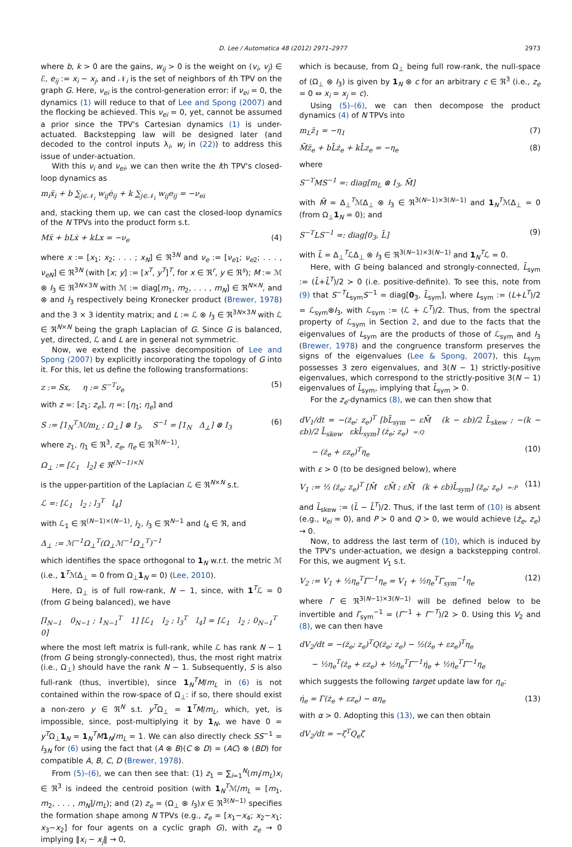D. Lee / Automatica 48 (2012) 2971–2977 2973
where b, k > 0 are the gains, w<sub>ij</sub> > 0 is the weight on (v<sub>i</sub>, v<sub>j</sub>) ∈ ℰ, e<sub>ij</sub> := x<sub>i</sub> − x<sub>j</sub>, and 𝒩<sub>i</sub> is the set of neighbors of ith TPV on the graph G. Here, ν<sub>ei</sub> is the control-generation error: if ν<sub>ei</sub> = 0, the dynamics (1) will reduce to that of Lee and Spong (2007) and the flocking be achieved. This ν<sub>ei</sub> = 0, yet, cannot be assumed a prior since the TPV's Cartesian dynamics (1) is under-actuated. Backstepping law will be designed later (and decoded to the control inputs λ<sub>i</sub>, w<sub>i</sub> in (22)) to address this issue of under-actuation.
With this ν<sub>i</sub> and ν<sub>ei</sub>, we can then write the ith TPV's closed-loop dynamics as
m<sub>i</sub>ẍ<sub>i</sub> + b ∑<sub>j∈𝒩<sub>i</sub></sub> w<sub>ij</sub>ė<sub>ij</sub> + k ∑<sub>j∈𝒩<sub>i</sub></sub> w<sub>ij</sub>e<sub>ij</sub> = −ν<sub>ei</sub>
and, stacking them up, we can cast the closed-loop dynamics of the N TPVs into the product form s.t.
Mẍ + bLẋ + kLx = −ν<sub>e</sub> (4)
where x := [x<sub>1</sub>; x<sub>2</sub>; . . . ; x<sub>N</sub>] ∈ ℜ<sup>3N</sup> and ν<sub>e</sub> := [ν<sub>e1</sub>; ν<sub>e2</sub>; . . . , ν<sub>eN</sub>] ∈ ℜ<sup>3N</sup> (with [x; y] := [x<sup>T</sup>, y<sup>T</sup>]<sup>T</sup>, for x ∈ ℜ<sup>r</sup>, y ∈ ℜ<sup>s</sup>); M := ℳ ⊗ I<sub>3</sub> ∈ ℜ<sup>3N×3N</sup> with ℳ := diag[m<sub>1</sub>, m<sub>2</sub>, . . . , m<sub>N</sub>] ∈ ℜ<sup>N×N</sup>, and ⊗ and I<sub>3</sub> respectively being Kronecker product (Brewer, 1978) and the 3 × 3 identity matrix; and L := ℒ ⊗ I<sub>3</sub> ∈ ℜ<sup>3N×3N</sup> with ℒ ∈ ℜ<sup>N×N</sup> being the graph Laplacian of G. Since G is balanced, yet, directed, ℒ and L are in general not symmetric.
Now, we extend the passive decomposition of Lee and Spong (2007) by explicitly incorporating the topology of G into it. For this, let us define the following transformations:
z := Sx, η := S<sup>−T</sup>ν<sub>e</sub> (5)
with z =: [z<sub>1</sub>; z<sub>e</sub>], η =: [η<sub>1</sub>; η<sub>e</sub>] and
S := [1<sub>N</sub><sup>T</sup>ℳ/m<sub>L</sub> ; Ω<sub>⊥</sub>] ⊗ I<sub>3</sub>, S<sup>−1</sup> = [1<sub>N</sub> Δ<sub>⊥</sub>] ⊗ I<sub>3</sub> (6)
where z<sub>1</sub>, η<sub>1</sub> ∈ ℜ<sup>3</sup>, z<sub>e</sub>, η<sub>e</sub> ∈ ℜ<sup>3(N−1)</sup>,
Ω<sub>⊥</sub> := [ℒ<sub>1</sub> l<sub>2</sub>] ∈ ℜ<sup>(N−1)×N</sup>
is the upper-partition of the Laplacian ℒ ∈ ℜ<sup>N×N</sup> s.t.
ℒ =: [ℒ<sub>1</sub> l<sub>2</sub> ; l<sub>3</sub><sup>T</sup> l<sub>4</sub>]
with ℒ<sub>1</sub> ∈ ℜ<sup>(N−1)×(N−1)</sup>, l<sub>2</sub>, l<sub>3</sub> ∈ ℜ<sup>N−1</sup> and l<sub>4</sub> ∈ ℜ, and
Δ<sub>⊥</sub> := ℳ<sup>−1</sup>Ω<sub>⊥</sub><sup>T</sup>(Ω<sub>⊥</sub>ℳ<sup>−1</sup>Ω<sub>⊥</sub><sup>T</sup>)<sup>−1</sup>
which identifies the space orthogonal to 1<sub>N</sub> w.r.t. the metric ℳ (i.e., 1<sup>T</sup>ℳΔ<sub>⊥</sub> = 0 from Ω<sub>⊥</sub>1<sub>N</sub> = 0) (Lee, 2010).
Here, Ω<sub>⊥</sub> is of full row-rank, N − 1, since, with 1<sup>T</sup>ℒ = 0 (from G being balanced), we have
[I<sub>N−1</sub> 0<sub>N−1</sub> ; 1<sub>N−1</sub><sup>T</sup> 1] [ℒ<sub>1</sub> l<sub>2</sub> ; l<sub>3</sub><sup>T</sup> l<sub>4</sub>] = [ℒ<sub>1</sub> l<sub>2</sub> ; 0<sub>N−1</sub><sup>T</sup> 0]
where the most left matrix is full-rank, while ℒ has rank N − 1 (from G being strongly-connected), thus, the most right matrix (i.e., Ω<sub>⊥</sub>) should have the rank N − 1. Subsequently, S is also full-rank (thus, invertible), since 1<sub>N</sub><sup>T</sup>M/m<sub>L</sub> in (6) is not contained within the row-space of Ω<sub>⊥</sub>: if so, there should exist a non-zero y ∈ ℜ<sup>N</sup> s.t. y<sup>T</sup>Ω<sub>⊥</sub> = 1<sup>T</sup>M/m<sub>L</sub>, which, yet, is impossible, since, post-multiplying it by 1<sub>N</sub>, we have 0 = y<sup>T</sup>Ω<sub>⊥</sub>1<sub>N</sub> = 1<sub>N</sub><sup>T</sup>M 1<sub>N</sub>/m<sub>L</sub> = 1. We can also directly check SS<sup>−1</sup> = I<sub>3N</sub> for (6) using the fact that (A ⊗ B)(C ⊗ D) = (AC) ⊗ (BD) for compatible A, B, C, D (Brewer, 1978).
From (5)–(6), we can then see that: (1) z<sub>1</sub> = ∑<sub>i=1</sub><sup>N</sup>(m<sub>i</sub>/m<sub>L</sub>)x<sub>i</sub> ∈ ℜ<sup>3</sup> is indeed the centroid position (with 1<sub>N</sub><sup>T</sup>ℳ/m<sub>L</sub> = [m<sub>1</sub>, m<sub>2</sub>, . . . , m<sub>N</sub>]/m<sub>L</sub>); and (2) z<sub>e</sub> = (Ω<sub>⊥</sub> ⊗ I<sub>3</sub>)x ∈ ℜ<sup>3(N−1)</sup> specifies the formation shape among N TPVs (e.g., z<sub>e</sub> = [x<sub>1</sub>−x<sub>4</sub>; x<sub>2</sub>−x<sub>1</sub>; x<sub>3</sub>−x<sub>2</sub>] for four agents on a cyclic graph G), with z<sub>e</sub> → 0 implying ‖x<sub>i</sub> − x<sub>j</sub>‖ → 0,
which is because, from Ω<sub>⊥</sub> being full row-rank, the null-space of (Ω<sub>⊥</sub> ⊗ I<sub>3</sub>) is given by 1<sub>N</sub> ⊗ c for an arbitrary c ∈ ℜ<sup>3</sup> (i.e., z<sub>e</sub> = 0 ⇔ x<sub>i</sub> = x<sub>j</sub> = c).
Using (5)–(6), we can then decompose the product dynamics (4) of N TPVs into
m<sub>L</sub>z̈<sub>1</sub> = −η<sub>1</sub> (7)
M̄z̈<sub>e</sub> + bL̄ż<sub>e</sub> + kL̄z<sub>e</sub> = −η<sub>e</sub> (8)
where
S<sup>−T</sup>MS<sup>−1</sup> =: diag[m<sub>L</sub> ⊗ I<sub>3</sub>, M̄]
with M̄ = Δ<sub>⊥</sub><sup>T</sup>ℳΔ<sub>⊥</sub> ⊗ I<sub>3</sub> ∈ ℜ<sup>3(N−1)×3(N−1)</sup> and 1<sub>N</sub><sup>T</sup>ℳΔ<sub>⊥</sub> = 0 (from Ω<sub>⊥</sub>1<sub>N</sub> = 0); and
S<sup>−T</sup>LS<sup>−1</sup> =: diag[0<sub>3</sub>, L̄] (9)
with L̄ = Δ<sub>⊥</sub><sup>T</sup>ℒΔ<sub>⊥</sub> ⊗ I<sub>3</sub> ∈ ℜ<sup>3(N−1)×3(N−1)</sup> and 1<sub>N</sub><sup>T</sup>ℒ = 0.
Here, with G being balanced and strongly-connected, L̄<sub>sym</sub> := (L̄+L̄<sup>T</sup>)/2 ≻ 0 (i.e. positive-definite). To see this, note from (9) that S<sup>−T</sup>L<sub>sym</sub>S<sup>−1</sup> = diag[0<sub>3</sub>, L̄<sub>sym</sub>], where L<sub>sym</sub> := (L+L<sup>T</sup>)/2 = ℒ<sub>sym</sub>⊗I<sub>3</sub>, with ℒ<sub>sym</sub> := (ℒ + ℒ<sup>T</sup>)/2. Thus, from the spectral property of ℒ<sub>sym</sub> in Section 2, and due to the facts that the eigenvalues of L<sub>sym</sub> are the products of those of ℒ<sub>sym</sub> and I<sub>3</sub> (Brewer, 1978) and the congruence transform preserves the signs of the eigenvalues (Lee & Spong, 2007), this L<sub>sym</sub> possesses 3 zero eigenvalues, and 3(N − 1) strictly-positive eigenvalues, which correspond to the strictly-positive 3(N − 1) eigenvalues of L̄<sub>sym</sub>, implying that L̄<sub>sym</sub> ≻ 0.
For the z<sub>e</sub>-dynamics (8), we can then show that
dV<sub>1</sub>/dt = −(ż<sub>e</sub>; z<sub>e</sub>)<sup>T</sup> [bL̄<sub>sym</sub> − εM̄ (k − εb)/2 L̄<sub>skew</sub> ; −(k − εb)/2 L̄<sub>skew</sub> εkL̄<sub>sym</sub>] (ż<sub>e</sub>; z<sub>e</sub>) =:Q
− (ż<sub>e</sub> + εz<sub>e</sub>)<sup>T</sup>η<sub>e</sub> (10)
with ε > 0 (to be designed below), where
V<sub>1</sub> := ½ (ż<sub>e</sub>; z<sub>e</sub>)<sup>T</sup> [M̄ εM̄ ; εM̄ (k + εb)L̄<sub>sym</sub>] (ż<sub>e</sub>; z<sub>e</sub>) =:P (11)
and L̄<sub>skew</sub> := (L̄ − L̄<sup>T</sup>)/2. Thus, if the last term of (10) is absent (e.g., ν<sub>ei</sub> = 0), and P ≻ 0 and Q ≻ 0, we would achieve (ż<sub>e</sub>, z<sub>e</sub>) → 0.
Now, to address the last term of (10), which is induced by the TPV's under-actuation, we design a backstepping control. For this, we augment V<sub>1</sub> s.t.
V<sub>2</sub> := V<sub>1</sub> + ½η<sub>e</sub><sup>T</sup>Γ<sup>−1</sup>η<sub>e</sub> = V<sub>1</sub> + ½η<sub>e</sub><sup>T</sup>Γ<sub>sym</sub><sup>−1</sup>η<sub>e</sub> (12)
where Γ ∈ ℜ<sup>3(N−1)×3(N−1)</sup> will be defined below to be invertible and Γ<sub>sym</sub><sup>−1</sup> = (Γ<sup>−1</sup> + Γ<sup>−T</sup>)/2 ≻ 0. Using this V<sub>2</sub> and (8), we can then have
dV<sub>2</sub>/dt = −(ż<sub>e</sub>; z<sub>e</sub>)<sup>T</sup>Q(ż<sub>e</sub>; z<sub>e</sub>) − ½(ż<sub>e</sub> + εz<sub>e</sub>)<sup>T</sup>η<sub>e</sub>
− ½η<sub>e</sub><sup>T</sup>(ż<sub>e</sub> + εz<sub>e</sub>) + ½η<sub>e</sub><sup>T</sup>Γ<sup>−1</sup>η̇<sub>e</sub> + ½η̇<sub>e</sub><sup>T</sup>Γ<sup>−1</sup>η<sub>e</sub>
which suggests the following target update law for η<sub>e</sub>:
η̇<sub>e</sub> = Γ(ż<sub>e</sub> + εz<sub>e</sub>) − αη<sub>e</sub> (13)
with α > 0. Adopting this (13), we can then obtain
dV<sub>2</sub>/dt = −ζ<sup>T</sup>Q<sub>e</sub>ζ